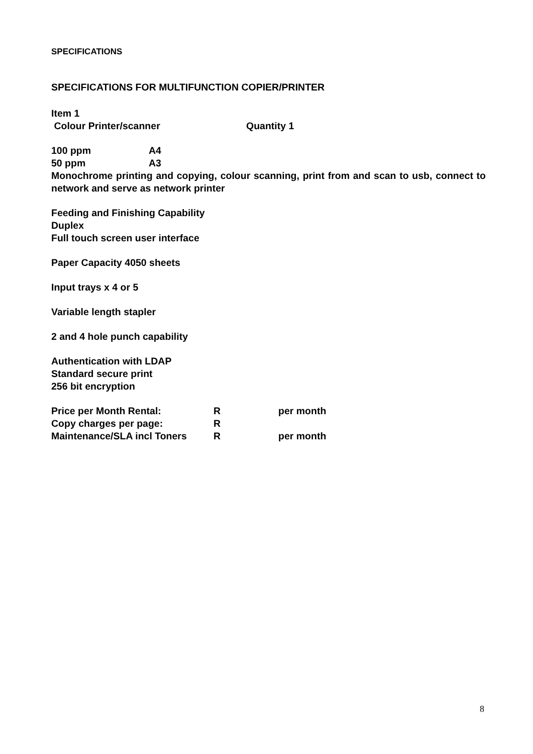SPECIFICATIONS
SPECIFICATIONS FOR MULTIFUNCTION COPIER/PRINTER
Item 1
Colour Printer/scanner Quantity 1
100 ppm A4
50 ppm A3
Monochrome printing and copying, colour scanning, print from and scan to usb, connect to network and serve as network printer
Feeding and Finishing Capability
Duplex
Full touch screen user interface
Paper Capacity 4050 sheets
Input trays x 4 or 5
Variable length stapler
2 and 4 hole punch capability
Authentication with LDAP
Standard secure print
256 bit encryption
Price per Month Rental: R per month
Copy charges per page: R
Maintenance/SLA incl Toners R per month
8